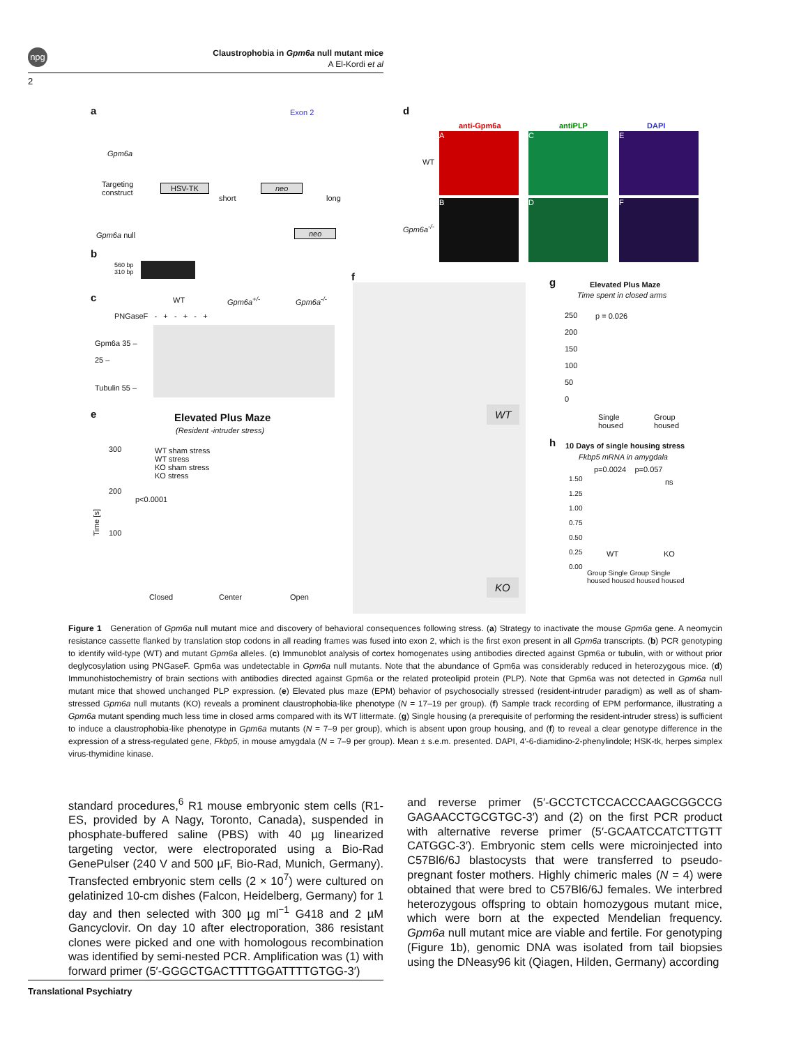npg
Claustrophobia in Gpm6a null mutant mice
A El-Kordi et al
2
a Exon 2
Gpm6a
Targeting
construct
HSV-TK neo
short long
Gpm6a null neo
b
560 bp
310 bp
c WT Gpm6a<sup>+/-</sup> Gpm6a<sup>-/-</sup>
PNGaseF - + - + - +
Gpm6a 35 –
25 –
Tubulin 55 –
e Elevated Plus Maze
(Resident -intruder stress)
WT sham stress
WT stress
KO sham stress
KO stress
p<0.0001
Time [s]
300
200
100
Closed Center Open
d
anti-Gpm6a antiPLP DAPI
WT
Gpm6a<sup>-/-</sup>
A C E
B D F
f
WT
KO
g Elevated Plus Maze
Time spent in closed arms
p = 0.026
250
200
150
100
50
0
Single
housed
Group
housed
h
10 Days of single housing stress
Fkbp5 mRNA in amygdala
p=0.0024 p=0.057
ns
1.50
1.25
1.00
0.75
0.50
0.25
0.00
WT KO
Group Single Group Single
housed housed housed housed
Figure 1 Generation of Gpm6a null mutant mice and discovery of behavioral consequences following stress. (a) Strategy to inactivate the mouse Gpm6a gene. A neomycin resistance cassette flanked by translation stop codons in all reading frames was fused into exon 2, which is the first exon present in all Gpm6a transcripts. (b) PCR genotyping to identify wild-type (WT) and mutant Gpm6a alleles. (c) Immunoblot analysis of cortex homogenates using antibodies directed against Gpm6a or tubulin, with or without prior deglycosylation using PNGaseF. Gpm6a was undetectable in Gpm6a null mutants. Note that the abundance of Gpm6a was considerably reduced in heterozygous mice. (d) Immunohistochemistry of brain sections with antibodies directed against Gpm6a or the related proteolipid protein (PLP). Note that Gpm6a was not detected in Gpm6a null mutant mice that showed unchanged PLP expression. (e) Elevated plus maze (EPM) behavior of psychosocially stressed (resident-intruder paradigm) as well as of sham-stressed Gpm6a null mutants (KO) reveals a prominent claustrophobia-like phenotype (N = 17–19 per group). (f) Sample track recording of EPM performance, illustrating a Gpm6a mutant spending much less time in closed arms compared with its WT littermate. (g) Single housing (a prerequisite of performing the resident-intruder stress) is sufficient to induce a claustrophobia-like phenotype in Gpm6a mutants (N = 7–9 per group), which is absent upon group housing, and (f) to reveal a clear genotype difference in the expression of a stress-regulated gene, Fkbp5, in mouse amygdala (N = 7–9 per group). Mean ± s.e.m. presented. DAPI, 4′-6-diamidino-2-phenylindole; HSK-tk, herpes simplex virus-thymidine kinase.
standard procedures,<sup>6</sup> R1 mouse embryonic stem cells (R1-ES, provided by A Nagy, Toronto, Canada), suspended in phosphate-buffered saline (PBS) with 40 µg linearized targeting vector, were electroporated using a Bio-Rad GenePulser (240 V and 500 µF, Bio-Rad, Munich, Germany). Transfected embryonic stem cells (2 × 10<sup>7</sup>) were cultured on gelatinized 10-cm dishes (Falcon, Heidelberg, Germany) for 1 day and then selected with 300 µg ml<sup>−1</sup> G418 and 2 µM Gancyclovir. On day 10 after electroporation, 386 resistant clones were picked and one with homologous recombination was identified by semi-nested PCR. Amplification was (1) with forward primer (5′-GGGCTGACTTTTGGATTTTGTGG-3′)
and reverse primer (5′-GCCTCTCCACCCAAGCGGCCG GAGAACCTGCGTGC-3′) and (2) on the first PCR product with alternative reverse primer (5′-GCAATCCATCTTGTT CATGGC-3′). Embryonic stem cells were microinjected into C57Bl6/6J blastocysts that were transferred to pseudo-pregnant foster mothers. Highly chimeric males (N = 4) were obtained that were bred to C57Bl6/6J females. We interbred heterozygous offspring to obtain homozygous mutant mice, which were born at the expected Mendelian frequency. Gpm6a null mutant mice are viable and fertile. For genotyping (Figure 1b), genomic DNA was isolated from tail biopsies using the DNeasy96 kit (Qiagen, Hilden, Germany) according
Translational Psychiatry